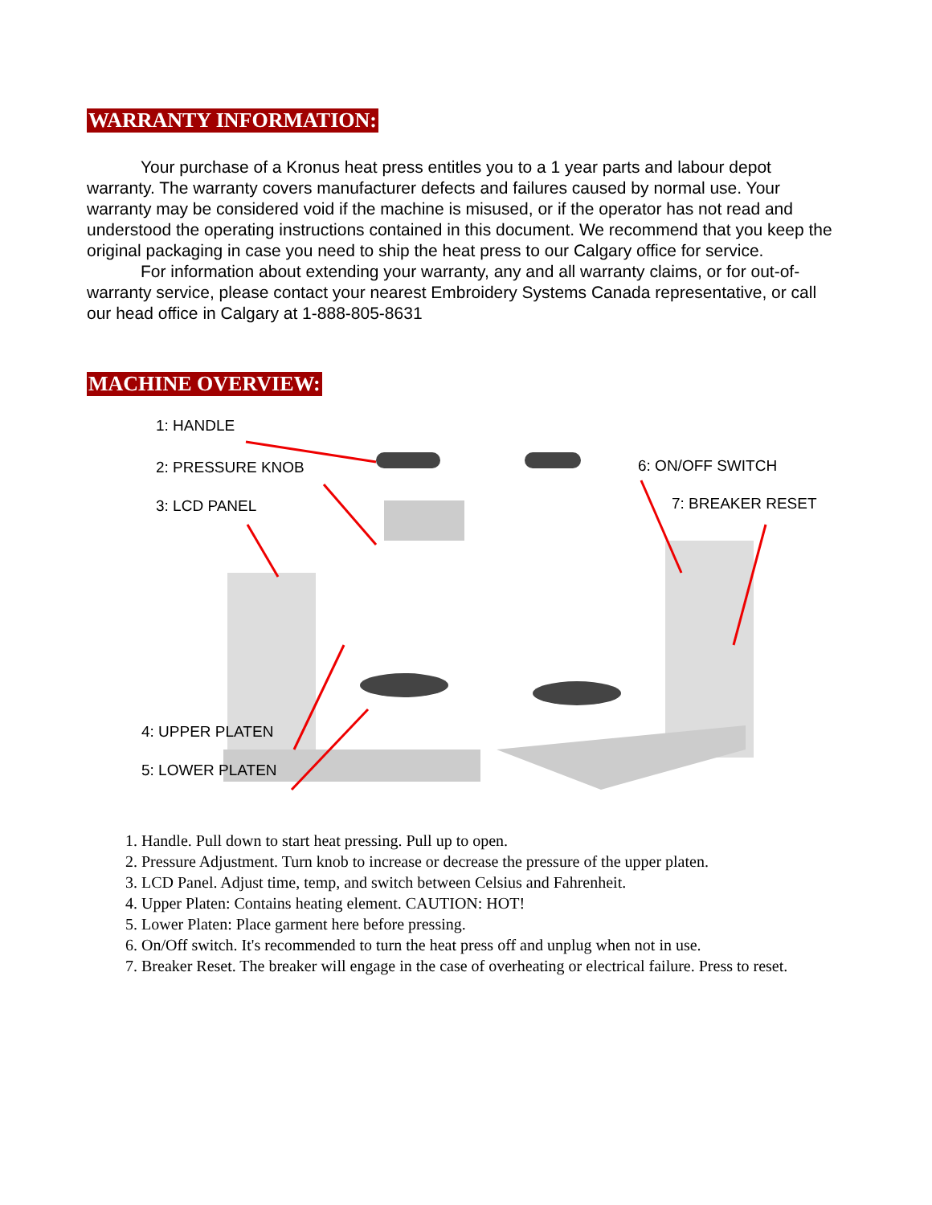WARRANTY INFORMATION:
Your purchase of a Kronus heat press entitles you to a 1 year parts and labour depot warranty. The warranty covers manufacturer defects and failures caused by normal use. Your warranty may be considered void if the machine is misused, or if the operator has not read and understood the operating instructions contained in this document. We recommend that you keep the original packaging in case you need to ship the heat press to our Calgary office for service.
For information about extending your warranty, any and all warranty claims, or for out-of-warranty service, please contact your nearest Embroidery Systems Canada representative, or call our head office in Calgary at 1-888-805-8631
MACHINE OVERVIEW:
1: HANDLE
2: PRESSURE KNOB
3: LCD PANEL
6: ON/OFF SWITCH
7: BREAKER RESET
4: UPPER PLATEN
5: LOWER PLATEN
1. Handle. Pull down to start heat pressing. Pull up to open.
2. Pressure Adjustment. Turn knob to increase or decrease the pressure of the upper platen.
3. LCD Panel. Adjust time, temp, and switch between Celsius and Fahrenheit.
4. Upper Platen: Contains heating element. CAUTION: HOT!
5. Lower Platen: Place garment here before pressing.
6. On/Off switch. It's recommended to turn the heat press off and unplug when not in use.
7. Breaker Reset. The breaker will engage in the case of overheating or electrical failure. Press to reset.